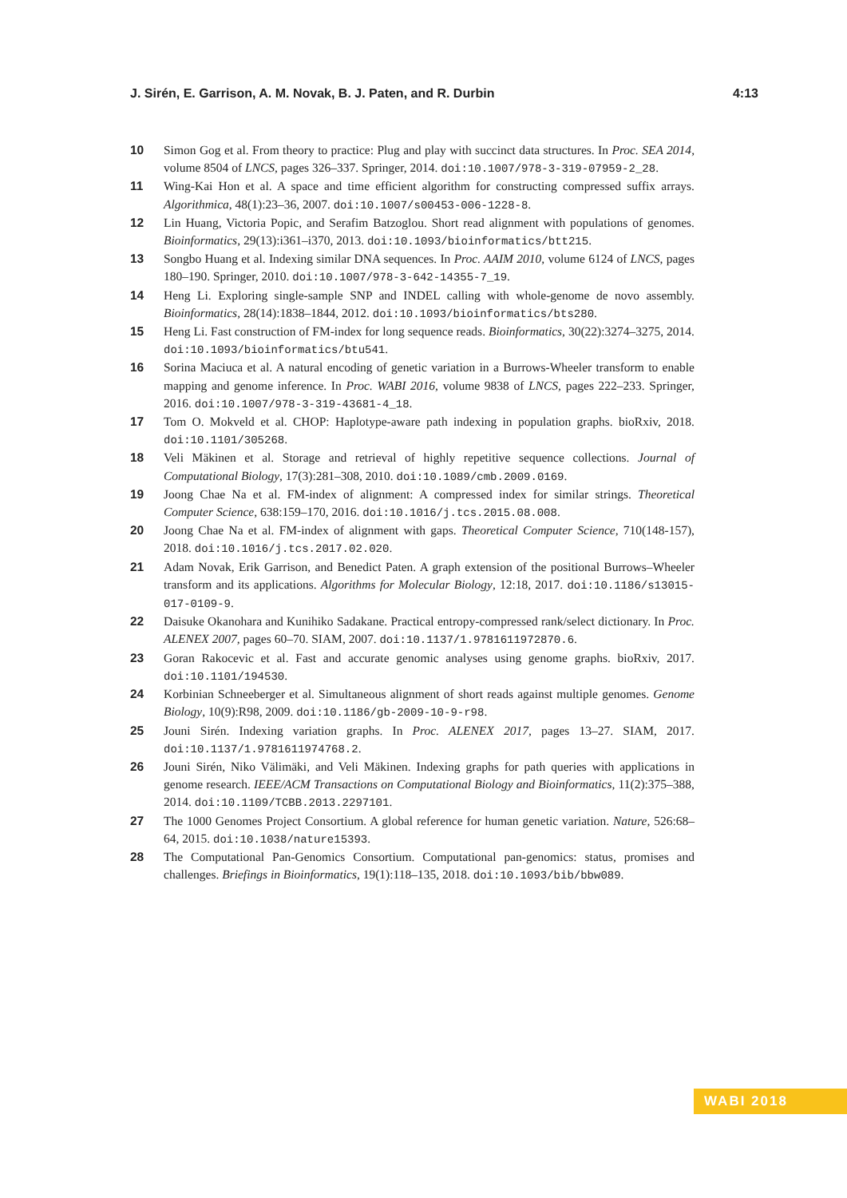J. Sirén, E. Garrison, A. M. Novak, B. J. Paten, and R. Durbin 4:13
10 Simon Gog et al. From theory to practice: Plug and play with succinct data structures. In Proc. SEA 2014, volume 8504 of LNCS, pages 326–337. Springer, 2014. doi:10.1007/978-3-319-07959-2_28.
11 Wing-Kai Hon et al. A space and time efficient algorithm for constructing compressed suffix arrays. Algorithmica, 48(1):23–36, 2007. doi:10.1007/s00453-006-1228-8.
12 Lin Huang, Victoria Popic, and Serafim Batzoglou. Short read alignment with populations of genomes. Bioinformatics, 29(13):i361–i370, 2013. doi:10.1093/bioinformatics/btt215.
13 Songbo Huang et al. Indexing similar DNA sequences. In Proc. AAIM 2010, volume 6124 of LNCS, pages 180–190. Springer, 2010. doi:10.1007/978-3-642-14355-7_19.
14 Heng Li. Exploring single-sample SNP and INDEL calling with whole-genome de novo assembly. Bioinformatics, 28(14):1838–1844, 2012. doi:10.1093/bioinformatics/bts280.
15 Heng Li. Fast construction of FM-index for long sequence reads. Bioinformatics, 30(22):3274–3275, 2014. doi:10.1093/bioinformatics/btu541.
16 Sorina Maciuca et al. A natural encoding of genetic variation in a Burrows-Wheeler transform to enable mapping and genome inference. In Proc. WABI 2016, volume 9838 of LNCS, pages 222–233. Springer, 2016. doi:10.1007/978-3-319-43681-4_18.
17 Tom O. Mokveld et al. CHOP: Haplotype-aware path indexing in population graphs. bioRxiv, 2018. doi:10.1101/305268.
18 Veli Mäkinen et al. Storage and retrieval of highly repetitive sequence collections. Journal of Computational Biology, 17(3):281–308, 2010. doi:10.1089/cmb.2009.0169.
19 Joong Chae Na et al. FM-index of alignment: A compressed index for similar strings. Theoretical Computer Science, 638:159–170, 2016. doi:10.1016/j.tcs.2015.08.008.
20 Joong Chae Na et al. FM-index of alignment with gaps. Theoretical Computer Science, 710(148-157), 2018. doi:10.1016/j.tcs.2017.02.020.
21 Adam Novak, Erik Garrison, and Benedict Paten. A graph extension of the positional Burrows–Wheeler transform and its applications. Algorithms for Molecular Biology, 12:18, 2017. doi:10.1186/s13015-017-0109-9.
22 Daisuke Okanohara and Kunihiko Sadakane. Practical entropy-compressed rank/select dictionary. In Proc. ALENEX 2007, pages 60–70. SIAM, 2007. doi:10.1137/1.9781611972870.6.
23 Goran Rakocevic et al. Fast and accurate genomic analyses using genome graphs. bioRxiv, 2017. doi:10.1101/194530.
24 Korbinian Schneeberger et al. Simultaneous alignment of short reads against multiple genomes. Genome Biology, 10(9):R98, 2009. doi:10.1186/gb-2009-10-9-r98.
25 Jouni Sirén. Indexing variation graphs. In Proc. ALENEX 2017, pages 13–27. SIAM, 2017. doi:10.1137/1.9781611974768.2.
26 Jouni Sirén, Niko Välimäki, and Veli Mäkinen. Indexing graphs for path queries with applications in genome research. IEEE/ACM Transactions on Computational Biology and Bioinformatics, 11(2):375–388, 2014. doi:10.1109/TCBB.2013.2297101.
27 The 1000 Genomes Project Consortium. A global reference for human genetic variation. Nature, 526:68–64, 2015. doi:10.1038/nature15393.
28 The Computational Pan-Genomics Consortium. Computational pan-genomics: status, promises and challenges. Briefings in Bioinformatics, 19(1):118–135, 2018. doi:10.1093/bib/bbw089.
WABI 2018